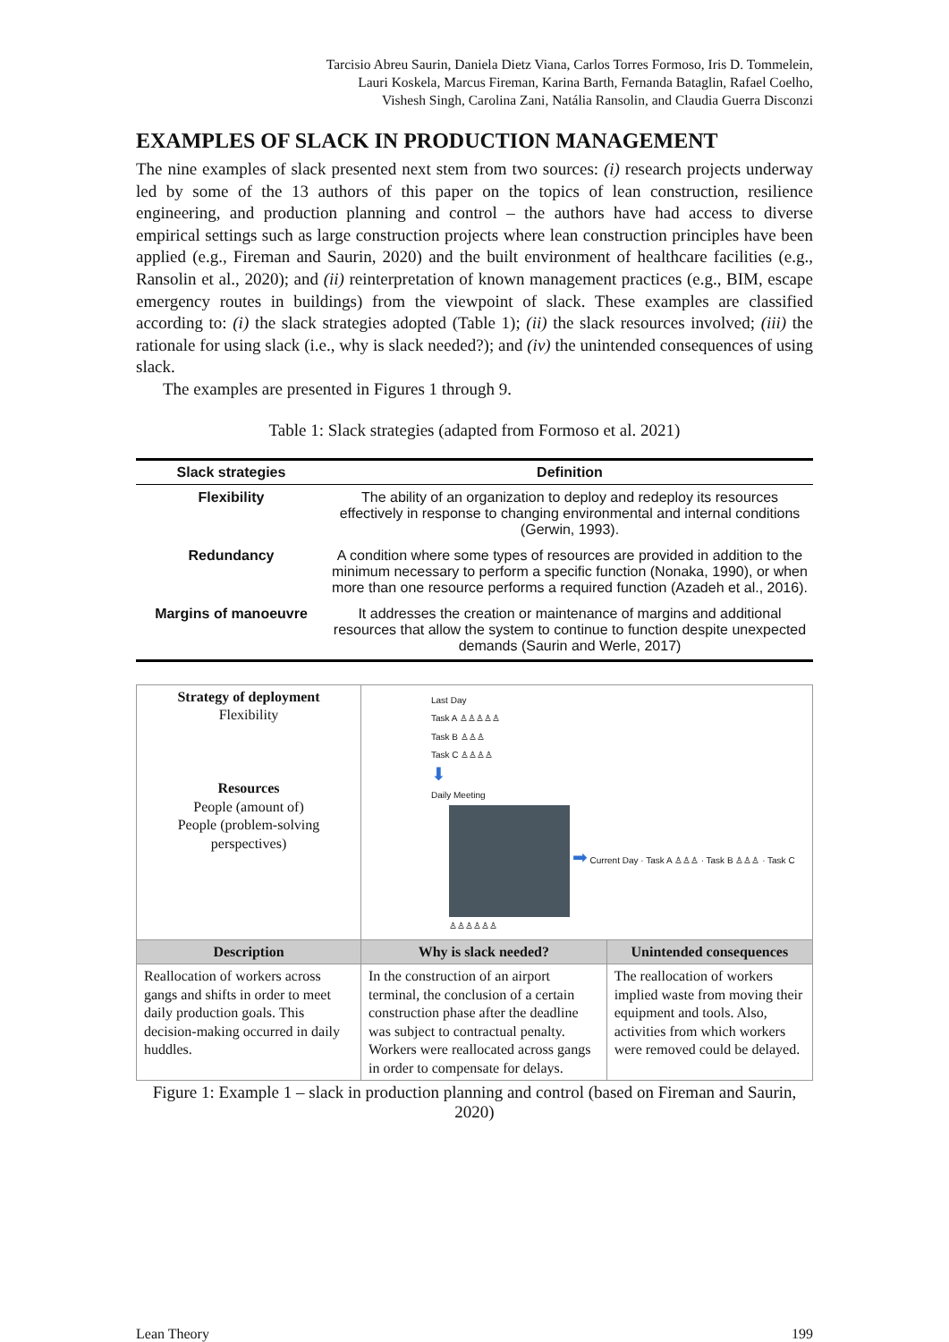Tarcisio Abreu Saurin, Daniela Dietz Viana, Carlos Torres Formoso, Iris D. Tommelein,
Lauri Koskela, Marcus Fireman, Karina Barth, Fernanda Bataglin, Rafael Coelho,
Vishesh Singh, Carolina Zani, Natália Ransolin, and Claudia Guerra Disconzi
EXAMPLES OF SLACK IN PRODUCTION MANAGEMENT
The nine examples of slack presented next stem from two sources: (i) research projects underway led by some of the 13 authors of this paper on the topics of lean construction, resilience engineering, and production planning and control – the authors have had access to diverse empirical settings such as large construction projects where lean construction principles have been applied (e.g., Fireman and Saurin, 2020) and the built environment of healthcare facilities (e.g., Ransolin et al., 2020); and (ii) reinterpretation of known management practices (e.g., BIM, escape emergency routes in buildings) from the viewpoint of slack. These examples are classified according to: (i) the slack strategies adopted (Table 1); (ii) the slack resources involved; (iii) the rationale for using slack (i.e., why is slack needed?); and (iv) the unintended consequences of using slack.
The examples are presented in Figures 1 through 9.
Table 1: Slack strategies (adapted from Formoso et al. 2021)
| Slack strategies | Definition |
| --- | --- |
| Flexibility | The ability of an organization to deploy and redeploy its resources effectively in response to changing environmental and internal conditions (Gerwin, 1993). |
| Redundancy | A condition where some types of resources are provided in addition to the minimum necessary to perform a specific function (Nonaka, 1990), or when more than one resource performs a required function (Azadeh et al., 2016). |
| Margins of manoeuvre | It addresses the creation or maintenance of margins and additional resources that allow the system to continue to function despite unexpected demands (Saurin and Werle, 2017) |
| Strategy of deployment Flexibility Resources People (amount of) People (problem-solving perspectives) | Last Day Task A ♙♙♙♙♙ Task B ♙♙♙ Task C ♙♙♙♙ ⬇ Daily Meeting ➡ Current Day · Task A ♙♙♙ · Task B ♙♙♙ · Task C ♙♙♙♙♙♙ | |
| Description | Why is slack needed? | Unintended consequences |
| Reallocation of workers across gangs and shifts in order to meet daily production goals. This decision-making occurred in daily huddles. | In the construction of an airport terminal, the conclusion of a certain construction phase after the deadline was subject to contractual penalty. Workers were reallocated across gangs in order to compensate for delays. | The reallocation of workers implied waste from moving their equipment and tools. Also, activities from which workers were removed could be delayed. |
Figure 1: Example 1 – slack in production planning and control (based on Fireman and Saurin, 2020)
Lean Theory 199